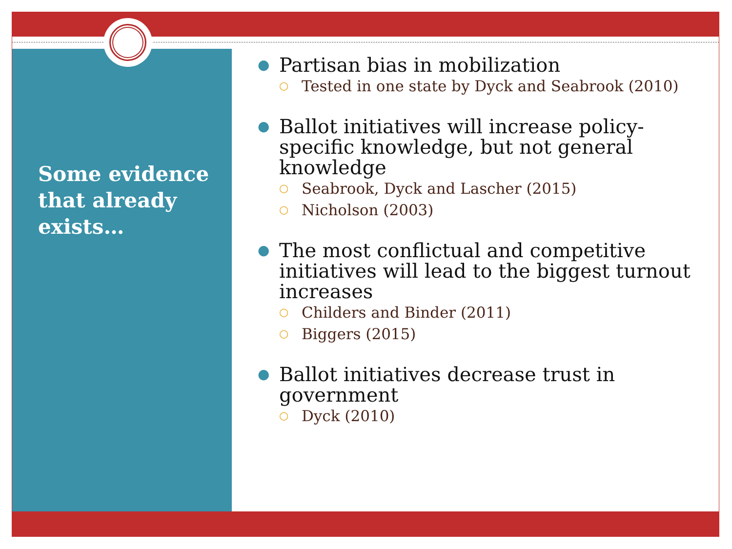Some evidence that already exists…
● Partisan bias in mobilization
○ Tested in one state by Dyck and Seabrook (2010)
● Ballot initiatives will increase policy-specific knowledge, but not general knowledge
○ Seabrook, Dyck and Lascher (2015)
○ Nicholson (2003)
● The most conflictual and competitive initiatives will lead to the biggest turnout increases
○ Childers and Binder (2011)
○ Biggers (2015)
● Ballot initiatives decrease trust in government
○ Dyck (2010)